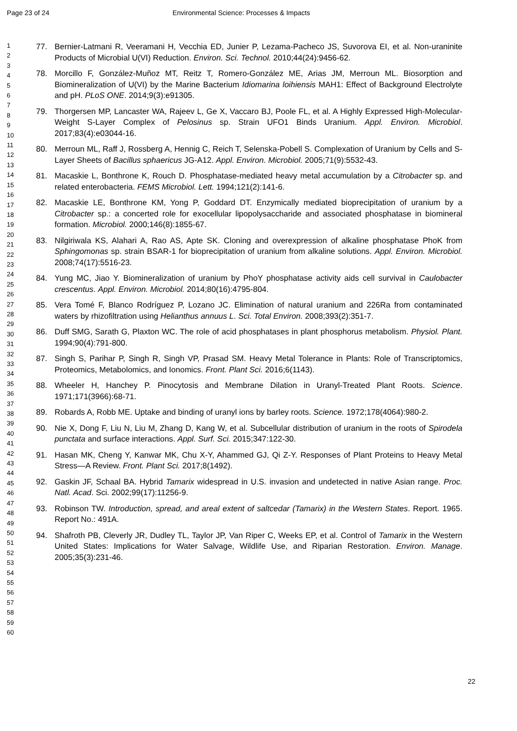Page 23 of 24 Environmental Science: Processes & Impacts
1
2
3
4
5
6
7
8
9
10
11
12
13
14
15
16
17
18
19
20
21
22
23
24
25
26
27
28
29
30
31
32
33
34
35
36
37
38
39
40
41
42
43
44
45
46
47
48
49
50
51
52
53
54
55
56
57
58
59
60
77. Bernier-Latmani R, Veeramani H, Vecchia ED, Junier P, Lezama-Pacheco JS, Suvorova EI, et al. Non-uraninite Products of Microbial U(VI) Reduction. Environ. Sci. Technol. 2010;44(24):9456-62.
78. Morcillo F, González-Muñoz MT, Reitz T, Romero-González ME, Arias JM, Merroun ML. Biosorption and Biomineralization of U(VI) by the Marine Bacterium Idiomarina loihiensis MAH1: Effect of Background Electrolyte and pH. PLoS ONE. 2014;9(3):e91305.
79. Thorgersen MP, Lancaster WA, Rajeev L, Ge X, Vaccaro BJ, Poole FL, et al. A Highly Expressed High-Molecular-Weight S-Layer Complex of Pelosinus sp. Strain UFO1 Binds Uranium. Appl. Environ. Microbiol. 2017;83(4):e03044-16.
80. Merroun ML, Raff J, Rossberg A, Hennig C, Reich T, Selenska-Pobell S. Complexation of Uranium by Cells and S-Layer Sheets of Bacillus sphaericus JG-A12. Appl. Environ. Microbiol. 2005;71(9):5532-43.
81. Macaskie L, Bonthrone K, Rouch D. Phosphatase-mediated heavy metal accumulation by a Citrobacter sp. and related enterobacteria. FEMS Microbiol. Lett. 1994;121(2):141-6.
82. Macaskie LE, Bonthrone KM, Yong P, Goddard DT. Enzymically mediated bioprecipitation of uranium by a Citrobacter sp.: a concerted role for exocellular lipopolysaccharide and associated phosphatase in biomineral formation. Microbiol. 2000;146(8):1855-67.
83. Nilgiriwala KS, Alahari A, Rao AS, Apte SK. Cloning and overexpression of alkaline phosphatase PhoK from Sphingomonas sp. strain BSAR-1 for bioprecipitation of uranium from alkaline solutions. Appl. Environ. Microbiol. 2008;74(17):5516-23.
84. Yung MC, Jiao Y. Biomineralization of uranium by PhoY phosphatase activity aids cell survival in Caulobacter crescentus. Appl. Environ. Microbiol. 2014;80(16):4795-804.
85. Vera Tomé F, Blanco Rodríguez P, Lozano JC. Elimination of natural uranium and 226Ra from contaminated waters by rhizofiltration using Helianthus annuus L. Sci. Total Environ. 2008;393(2):351-7.
86. Duff SMG, Sarath G, Plaxton WC. The role of acid phosphatases in plant phosphorus metabolism. Physiol. Plant. 1994;90(4):791-800.
87. Singh S, Parihar P, Singh R, Singh VP, Prasad SM. Heavy Metal Tolerance in Plants: Role of Transcriptomics, Proteomics, Metabolomics, and Ionomics. Front. Plant Sci. 2016;6(1143).
88. Wheeler H, Hanchey P. Pinocytosis and Membrane Dilation in Uranyl-Treated Plant Roots. Science. 1971;171(3966):68-71.
89. Robards A, Robb ME. Uptake and binding of uranyl ions by barley roots. Science. 1972;178(4064):980-2.
90. Nie X, Dong F, Liu N, Liu M, Zhang D, Kang W, et al. Subcellular distribution of uranium in the roots of Spirodela punctata and surface interactions. Appl. Surf. Sci. 2015;347:122-30.
91. Hasan MK, Cheng Y, Kanwar MK, Chu X-Y, Ahammed GJ, Qi Z-Y. Responses of Plant Proteins to Heavy Metal Stress—A Review. Front. Plant Sci. 2017;8(1492).
92. Gaskin JF, Schaal BA. Hybrid Tamarix widespread in U.S. invasion and undetected in native Asian range. Proc. Natl. Acad. Sci. 2002;99(17):11256-9.
93. Robinson TW. Introduction, spread, and areal extent of saltcedar (Tamarix) in the Western States. Report. 1965. Report No.: 491A.
94. Shafroth PB, Cleverly JR, Dudley TL, Taylor JP, Van Riper C, Weeks EP, et al. Control of Tamarix in the Western United States: Implications for Water Salvage, Wildlife Use, and Riparian Restoration. Environ. Manage. 2005;35(3):231-46.
22